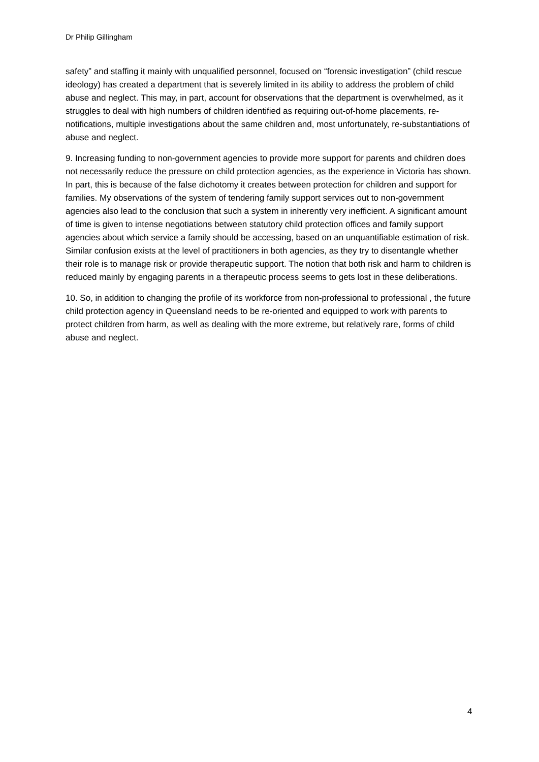Dr Philip Gillingham
safety” and staffing it mainly with unqualified personnel, focused on “forensic investigation” (child rescue ideology) has created a department that is severely limited in its ability to address the problem of child abuse and neglect. This may, in part, account for observations that the department is overwhelmed, as it struggles to deal with high numbers of children identified as requiring out-of-home placements, re-notifications, multiple investigations about the same children and, most unfortunately, re-substantiations of abuse and neglect.
9. Increasing funding to non-government agencies to provide more support for parents and children does not necessarily reduce the pressure on child protection agencies, as the experience in Victoria has shown. In part, this is because of the false dichotomy it creates between protection for children and support for families. My observations of the system of tendering family support services out to non-government agencies also lead to the conclusion that such a system in inherently very inefficient. A significant amount of time is given to intense negotiations between statutory child protection offices and family support agencies about which service a family should be accessing, based on an unquantifiable estimation of risk. Similar confusion exists at the level of practitioners in both agencies, as they try to disentangle whether their role is to manage risk or provide therapeutic support. The notion that both risk and harm to children is reduced mainly by engaging parents in a therapeutic process seems to gets lost in these deliberations.
10. So, in addition to changing the profile of its workforce from non-professional to professional , the future child protection agency in Queensland needs to be re-oriented and equipped to work with parents to protect children from harm, as well as dealing with the more extreme, but relatively rare, forms of child abuse and neglect.
4